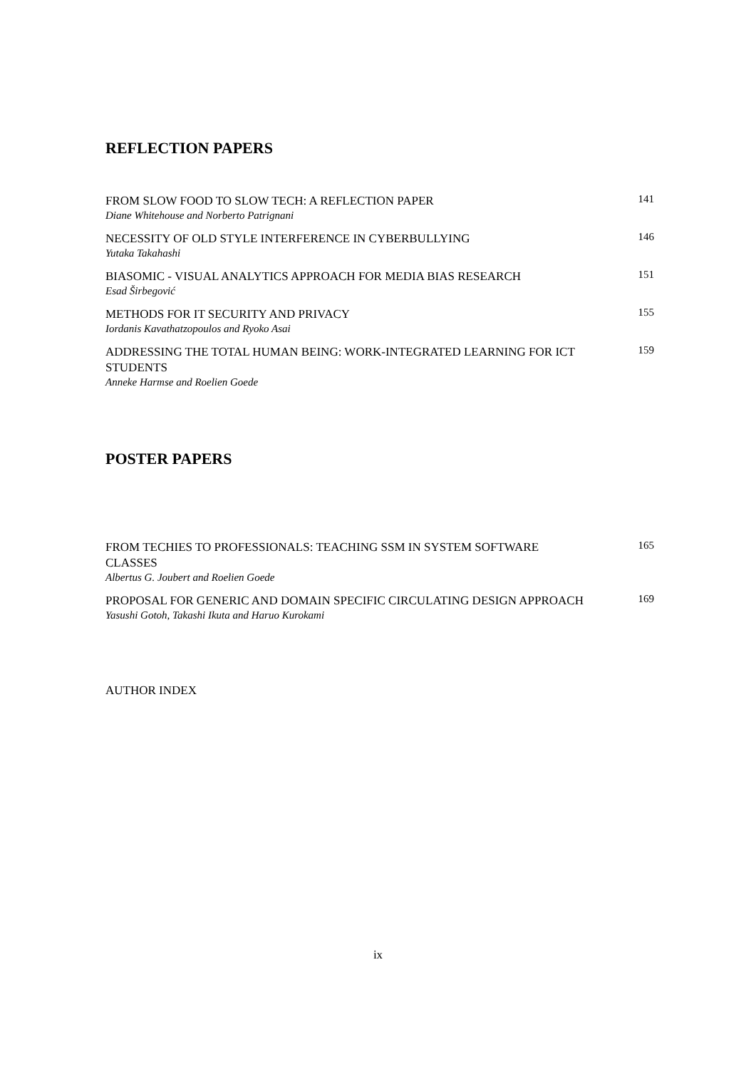REFLECTION PAPERS
FROM SLOW FOOD TO SLOW TECH: A REFLECTION PAPER
Diane Whitehouse and Norberto Patrignani
141
NECESSITY OF OLD STYLE INTERFERENCE IN CYBERBULLYING
Yutaka Takahashi
146
BIASOMIC - VISUAL ANALYTICS APPROACH FOR MEDIA BIAS RESEARCH
Esad Širbegović
151
METHODS FOR IT SECURITY AND PRIVACY
Iordanis Kavathatzopoulos and Ryoko Asai
155
ADDRESSING THE TOTAL HUMAN BEING: WORK-INTEGRATED LEARNING FOR ICT STUDENTS
Anneke Harmse and Roelien Goede
159
POSTER PAPERS
FROM TECHIES TO PROFESSIONALS: TEACHING SSM IN SYSTEM SOFTWARE CLASSES
Albertus G. Joubert and Roelien Goede
165
PROPOSAL FOR GENERIC AND DOMAIN SPECIFIC CIRCULATING DESIGN APPROACH
Yasushi Gotoh, Takashi Ikuta and Haruo Kurokami
169
AUTHOR INDEX
ix